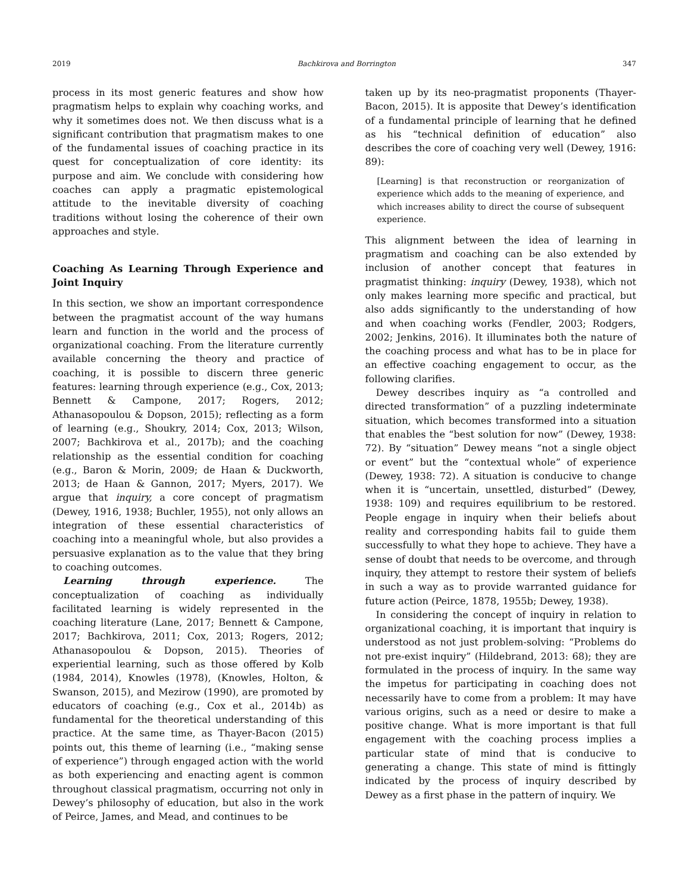2019 Bachkirova and Borrington 347
process in its most generic features and show how pragmatism helps to explain why coaching works, and why it sometimes does not. We then discuss what is a significant contribution that pragmatism makes to one of the fundamental issues of coaching practice in its quest for conceptualization of core identity: its purpose and aim. We conclude with considering how coaches can apply a pragmatic epistemological attitude to the inevitable diversity of coaching traditions without losing the coherence of their own approaches and style.
Coaching As Learning Through Experience and Joint Inquiry
In this section, we show an important correspondence between the pragmatist account of the way humans learn and function in the world and the process of organizational coaching. From the literature currently available concerning the theory and practice of coaching, it is possible to discern three generic features: learning through experience (e.g., Cox, 2013; Bennett & Campone, 2017; Rogers, 2012; Athanasopoulou & Dopson, 2015); reflecting as a form of learning (e.g., Shoukry, 2014; Cox, 2013; Wilson, 2007; Bachkirova et al., 2017b); and the coaching relationship as the essential condition for coaching (e.g., Baron & Morin, 2009; de Haan & Duckworth, 2013; de Haan & Gannon, 2017; Myers, 2017). We argue that inquiry, a core concept of pragmatism (Dewey, 1916, 1938; Buchler, 1955), not only allows an integration of these essential characteristics of coaching into a meaningful whole, but also provides a persuasive explanation as to the value that they bring to coaching outcomes.
Learning through experience. The conceptualization of coaching as individually facilitated learning is widely represented in the coaching literature (Lane, 2017; Bennett & Campone, 2017; Bachkirova, 2011; Cox, 2013; Rogers, 2012; Athanasopoulou & Dopson, 2015). Theories of experiential learning, such as those offered by Kolb (1984, 2014), Knowles (1978), (Knowles, Holton, & Swanson, 2015), and Mezirow (1990), are promoted by educators of coaching (e.g., Cox et al., 2014b) as fundamental for the theoretical understanding of this practice. At the same time, as Thayer-Bacon (2015) points out, this theme of learning (i.e., “making sense of experience”) through engaged action with the world as both experiencing and enacting agent is common throughout classical pragmatism, occurring not only in Dewey’s philosophy of education, but also in the work of Peirce, James, and Mead, and continues to be
taken up by its neo-pragmatist proponents (Thayer-Bacon, 2015). It is apposite that Dewey’s identification of a fundamental principle of learning that he defined as his “technical definition of education” also describes the core of coaching very well (Dewey, 1916: 89):
[Learning] is that reconstruction or reorganization of experience which adds to the meaning of experience, and which increases ability to direct the course of subsequent experience.
This alignment between the idea of learning in pragmatism and coaching can be also extended by inclusion of another concept that features in pragmatist thinking: inquiry (Dewey, 1938), which not only makes learning more specific and practical, but also adds significantly to the understanding of how and when coaching works (Fendler, 2003; Rodgers, 2002; Jenkins, 2016). It illuminates both the nature of the coaching process and what has to be in place for an effective coaching engagement to occur, as the following clarifies.
Dewey describes inquiry as “a controlled and directed transformation” of a puzzling indeterminate situation, which becomes transformed into a situation that enables the “best solution for now” (Dewey, 1938: 72). By “situation” Dewey means “not a single object or event” but the “contextual whole” of experience (Dewey, 1938: 72). A situation is conducive to change when it is “uncertain, unsettled, disturbed” (Dewey, 1938: 109) and requires equilibrium to be restored. People engage in inquiry when their beliefs about reality and corresponding habits fail to guide them successfully to what they hope to achieve. They have a sense of doubt that needs to be overcome, and through inquiry, they attempt to restore their system of beliefs in such a way as to provide warranted guidance for future action (Peirce, 1878, 1955b; Dewey, 1938).
In considering the concept of inquiry in relation to organizational coaching, it is important that inquiry is understood as not just problem-solving: “Problems do not pre-exist inquiry” (Hildebrand, 2013: 68); they are formulated in the process of inquiry. In the same way the impetus for participating in coaching does not necessarily have to come from a problem: It may have various origins, such as a need or desire to make a positive change. What is more important is that full engagement with the coaching process implies a particular state of mind that is conducive to generating a change. This state of mind is fittingly indicated by the process of inquiry described by Dewey as a first phase in the pattern of inquiry. We